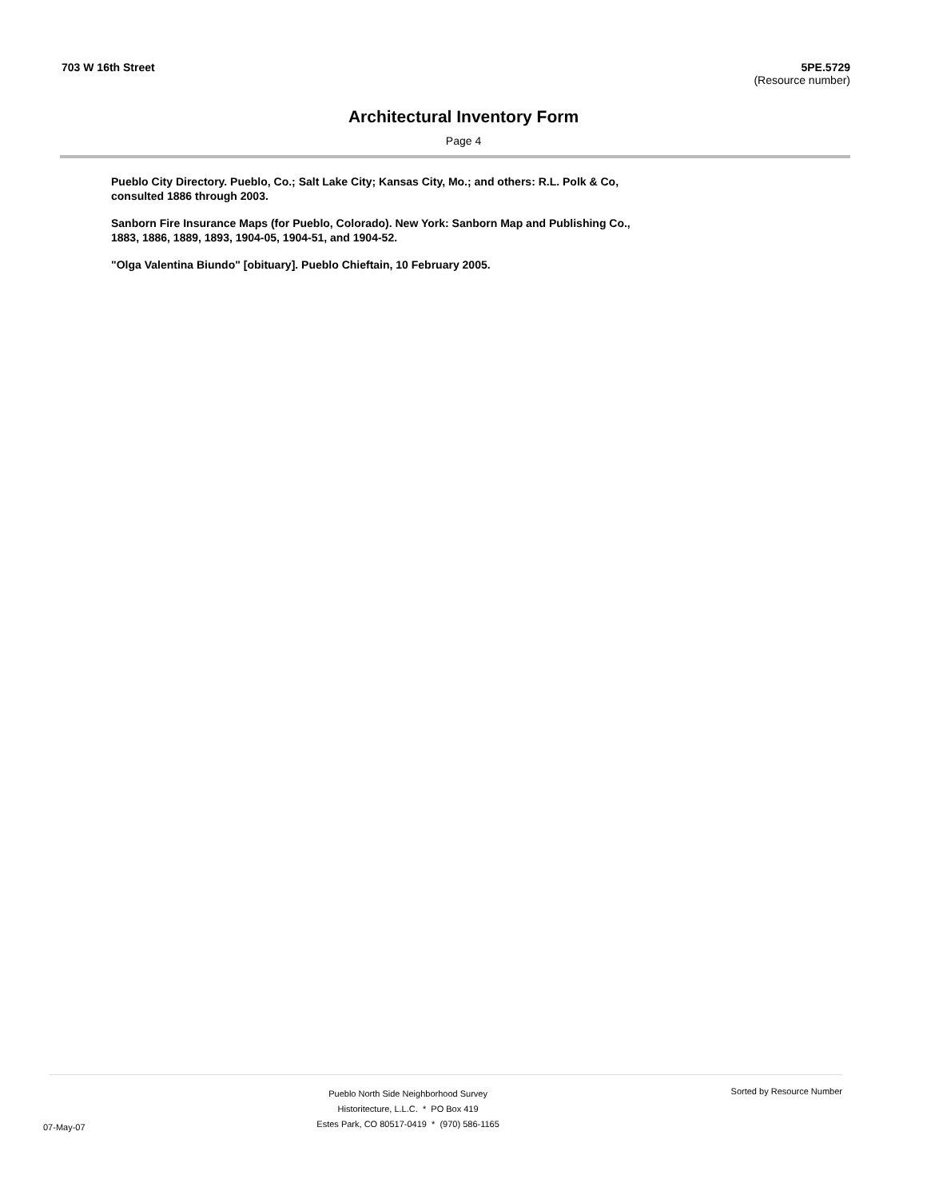703 W 16th Street 5PE.5729
(Resource number)
Architectural Inventory Form
Page 4
Pueblo City Directory. Pueblo, Co.; Salt Lake City; Kansas City, Mo.; and others: R.L. Polk & Co, consulted 1886 through 2003.
Sanborn Fire Insurance Maps (for Pueblo, Colorado). New York: Sanborn Map and Publishing Co., 1883, 1886, 1889, 1893, 1904-05, 1904-51, and 1904-52.
"Olga Valentina Biundo" [obituary]. Pueblo Chieftain, 10 February 2005.
07-May-07
Pueblo North Side Neighborhood Survey
Historitecture, L.L.C. * PO Box 419
Estes Park, CO 80517-0419 * (970) 586-1165
Sorted by Resource Number